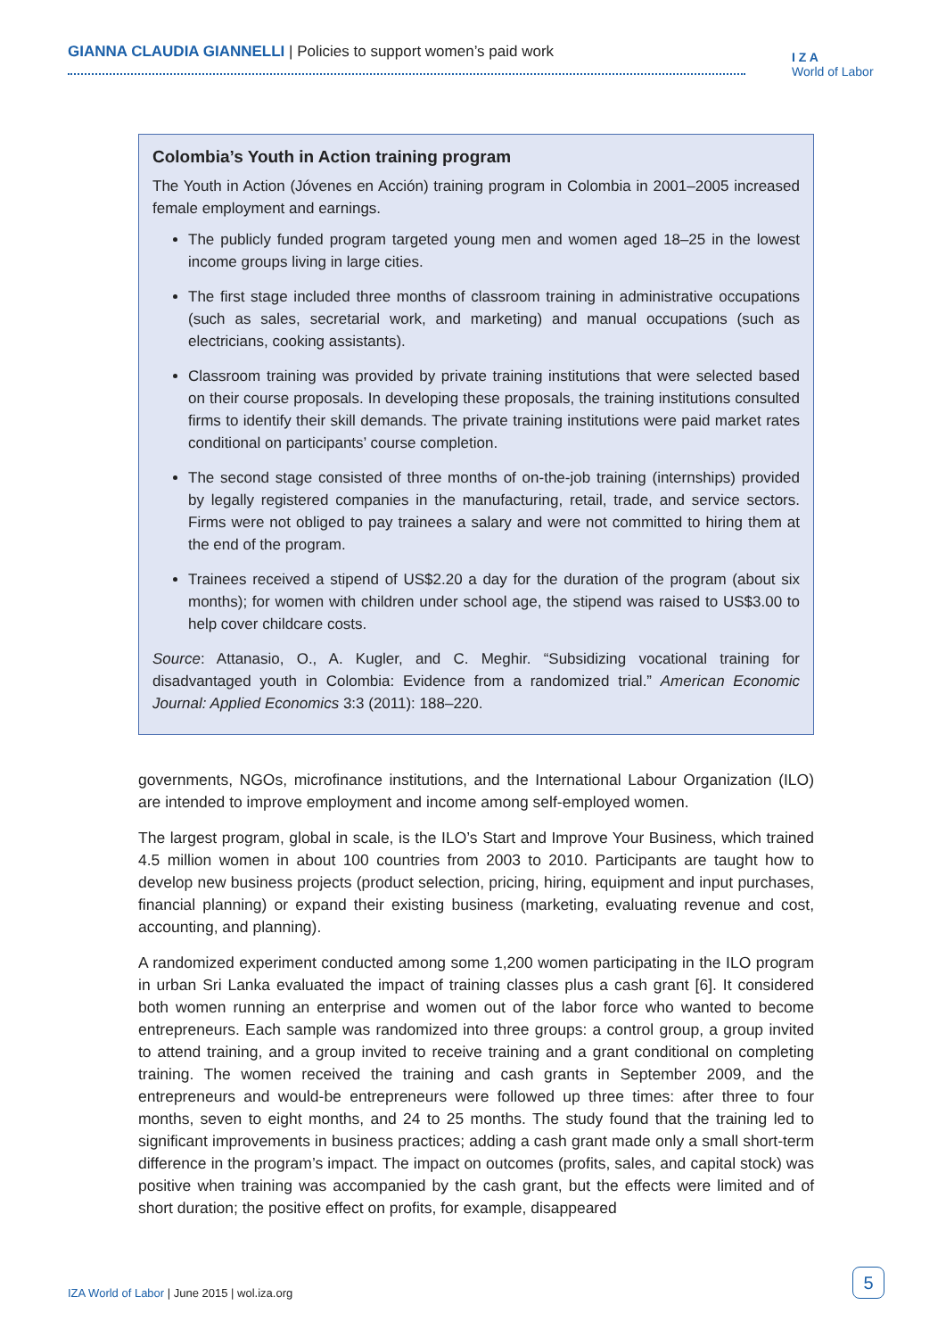GIANNA CLAUDIA GIANNELLI | Policies to support women’s paid work
I Z A
World of Labor
Colombia’s Youth in Action training program
The Youth in Action (Jóvenes en Acción) training program in Colombia in 2001–2005 increased female employment and earnings.
The publicly funded program targeted young men and women aged 18–25 in the lowest income groups living in large cities.
The first stage included three months of classroom training in administrative occupations (such as sales, secretarial work, and marketing) and manual occupations (such as electricians, cooking assistants).
Classroom training was provided by private training institutions that were selected based on their course proposals. In developing these proposals, the training institutions consulted firms to identify their skill demands. The private training institutions were paid market rates conditional on participants’ course completion.
The second stage consisted of three months of on-the-job training (internships) provided by legally registered companies in the manufacturing, retail, trade, and service sectors. Firms were not obliged to pay trainees a salary and were not committed to hiring them at the end of the program.
Trainees received a stipend of US$2.20 a day for the duration of the program (about six months); for women with children under school age, the stipend was raised to US$3.00 to help cover childcare costs.
Source: Attanasio, O., A. Kugler, and C. Meghir. “Subsidizing vocational training for disadvantaged youth in Colombia: Evidence from a randomized trial.” American Economic Journal: Applied Economics 3:3 (2011): 188–220.
governments, NGOs, microfinance institutions, and the International Labour Organization (ILO) are intended to improve employment and income among self-employed women.
The largest program, global in scale, is the ILO’s Start and Improve Your Business, which trained 4.5 million women in about 100 countries from 2003 to 2010. Participants are taught how to develop new business projects (product selection, pricing, hiring, equipment and input purchases, financial planning) or expand their existing business (marketing, evaluating revenue and cost, accounting, and planning).
A randomized experiment conducted among some 1,200 women participating in the ILO program in urban Sri Lanka evaluated the impact of training classes plus a cash grant [6]. It considered both women running an enterprise and women out of the labor force who wanted to become entrepreneurs. Each sample was randomized into three groups: a control group, a group invited to attend training, and a group invited to receive training and a grant conditional on completing training. The women received the training and cash grants in September 2009, and the entrepreneurs and would-be entrepreneurs were followed up three times: after three to four months, seven to eight months, and 24 to 25 months. The study found that the training led to significant improvements in business practices; adding a cash grant made only a small short-term difference in the program’s impact. The impact on outcomes (profits, sales, and capital stock) was positive when training was accompanied by the cash grant, but the effects were limited and of short duration; the positive effect on profits, for example, disappeared
IZA World of Labor | June 2015 | wol.iza.org
5